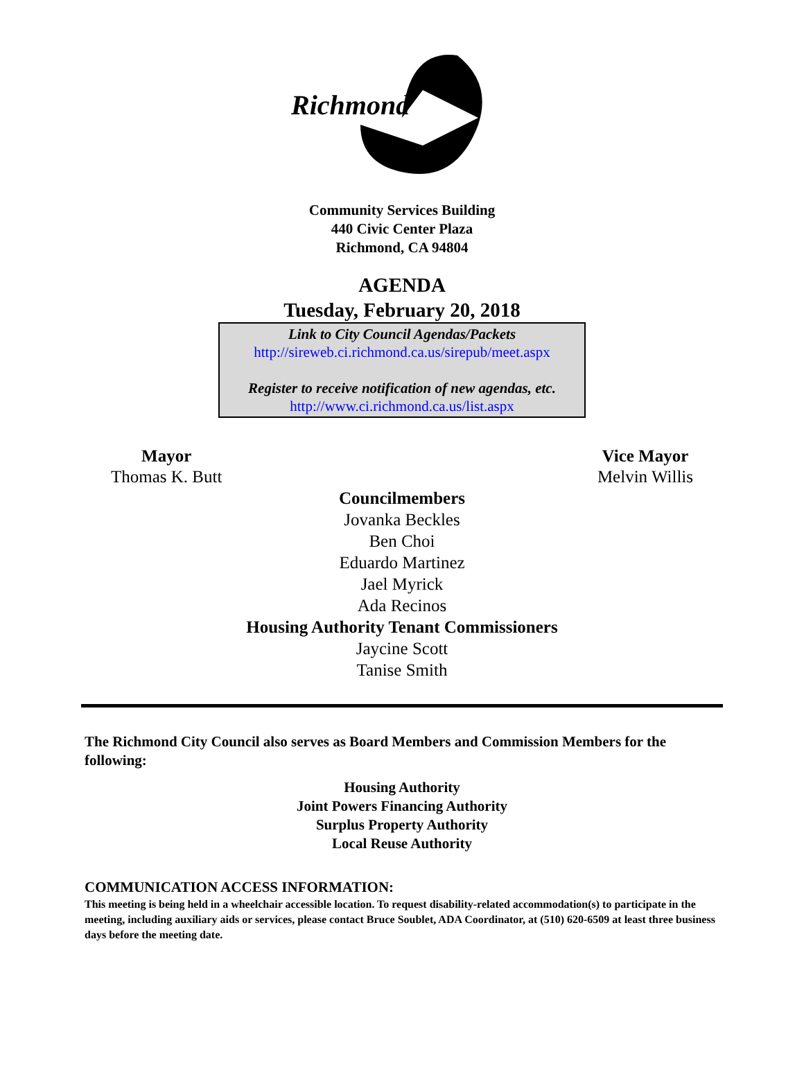Richmond
Community Services Building
440 Civic Center Plaza
Richmond, CA 94804
AGENDA
Tuesday, February 20, 2018
Link to City Council Agendas/Packets
http://sireweb.ci.richmond.ca.us/sirepub/meet.aspx
Register to receive notification of new agendas, etc.
http://www.ci.richmond.ca.us/list.aspx
Mayor
Thomas K. Butt
Vice Mayor
Melvin Willis
Councilmembers
Jovanka Beckles
Ben Choi
Eduardo Martinez
Jael Myrick
Ada Recinos
Housing Authority Tenant Commissioners
Jaycine Scott
Tanise Smith
The Richmond City Council also serves as Board Members and Commission Members for the following:
Housing Authority
Joint Powers Financing Authority
Surplus Property Authority
Local Reuse Authority
COMMUNICATION ACCESS INFORMATION:
This meeting is being held in a wheelchair accessible location. To request disability-related accommodation(s) to participate in the meeting, including auxiliary aids or services, please contact Bruce Soublet, ADA Coordinator, at (510) 620-6509 at least three business days before the meeting date.